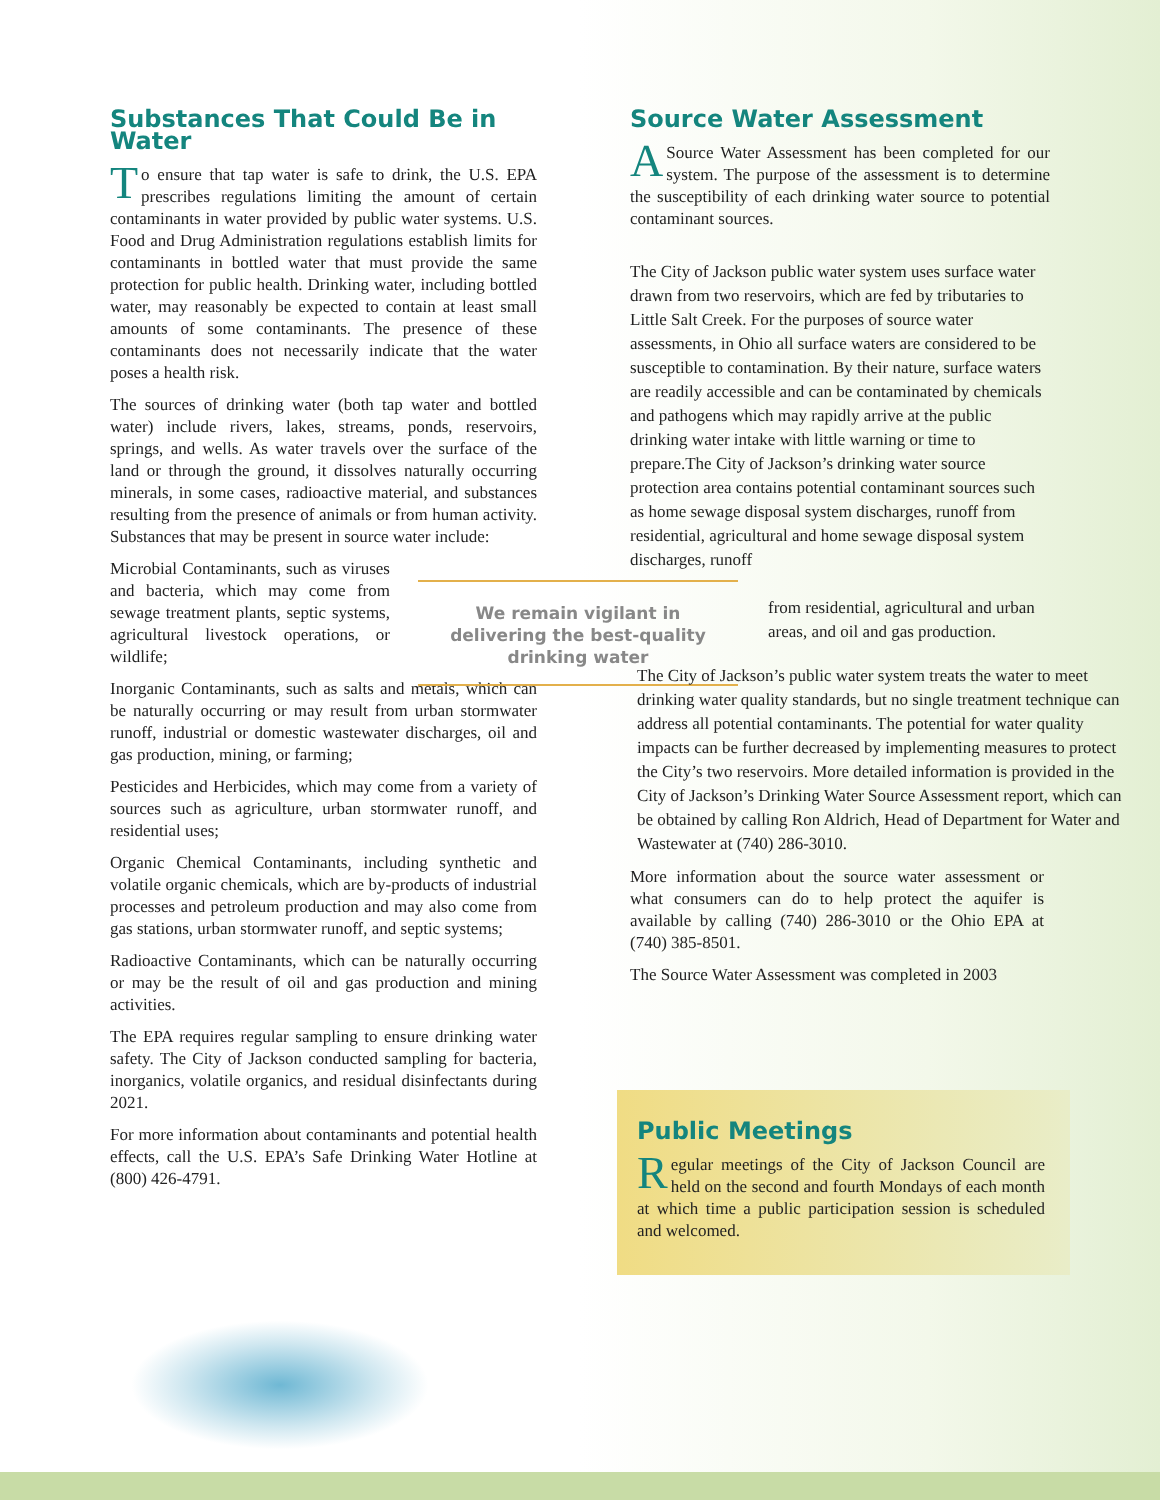Substances That Could Be in Water
To ensure that tap water is safe to drink, the U.S. EPA prescribes regulations limiting the amount of certain contaminants in water provided by public water systems. U.S. Food and Drug Administration regulations establish limits for contaminants in bottled water that must provide the same protection for public health. Drinking water, including bottled water, may reasonably be expected to contain at least small amounts of some contaminants. The presence of these contaminants does not necessarily indicate that the water poses a health risk.
The sources of drinking water (both tap water and bottled water) include rivers, lakes, streams, ponds, reservoirs, springs, and wells. As water travels over the surface of the land or through the ground, it dissolves naturally occurring minerals, in some cases, radioactive material, and substances resulting from the presence of animals or from human activity. Substances that may be present in source water include:
Microbial Contaminants, such as viruses and bacteria, which may come from sewage treatment plants, septic systems, agricultural livestock operations, or wildlife;
Inorganic Contaminants, such as salts and metals, which can be naturally occurring or may result from urban stormwater runoff, industrial or domestic wastewater discharges, oil and gas production, mining, or farming;
Pesticides and Herbicides, which may come from a variety of sources such as agriculture, urban stormwater runoff, and residential uses;
Organic Chemical Contaminants, including synthetic and volatile organic chemicals, which are by-products of industrial processes and petroleum production and may also come from gas stations, urban stormwater runoff, and septic systems;
Radioactive Contaminants, which can be naturally occurring or may be the result of oil and gas production and mining activities.
The EPA requires regular sampling to ensure drinking water safety. The City of Jackson conducted sampling for bacteria, inorganics, volatile organics, and residual disinfectants during 2021.
For more information about contaminants and potential health effects, call the U.S. EPA’s Safe Drinking Water Hotline at (800) 426-4791.
We remain vigilant in
delivering the best-quality
drinking water
Source Water Assessment
ASource Water Assessment has been completed for our system. The purpose of the assessment is to determine the susceptibility of each drinking water source to potential contaminant sources.
The City of Jackson public water system uses surface water drawn from two reservoirs, which are fed by tributaries to Little Salt Creek. For the purposes of source water assessments, in Ohio all surface waters are considered to be susceptible to contamination. By their nature, surface waters are readily accessible and can be contaminated by chemicals and pathogens which may rapidly arrive at the public drinking water intake with little warning or time to prepare.The City of Jackson’s drinking water source protection area contains potential contaminant sources such as home sewage disposal system discharges, runoff from residential, agricultural and home sewage disposal system discharges, runoff
from residential, agricultural and urban areas, and oil and gas production.
The City of Jackson’s public water system treats the water to meet drinking water quality standards, but no single treatment technique can address all potential contaminants. The potential for water quality impacts can be further decreased by implementing measures to protect the City’s two reservoirs. More detailed information is provided in the City of Jackson’s Drinking Water Source Assessment report, which can be obtained by calling Ron Aldrich, Head of Department for Water and Wastewater at (740) 286-3010.
More information about the source water assessment or what consumers can do to help protect the aquifer is available by calling (740) 286-3010 or the Ohio EPA at (740) 385-8501.
The Source Water Assessment was completed in 2003
Public Meetings
Regular meetings of the City of Jackson Council are held on the second and fourth Mondays of each month at which time a public participation session is scheduled and welcomed.